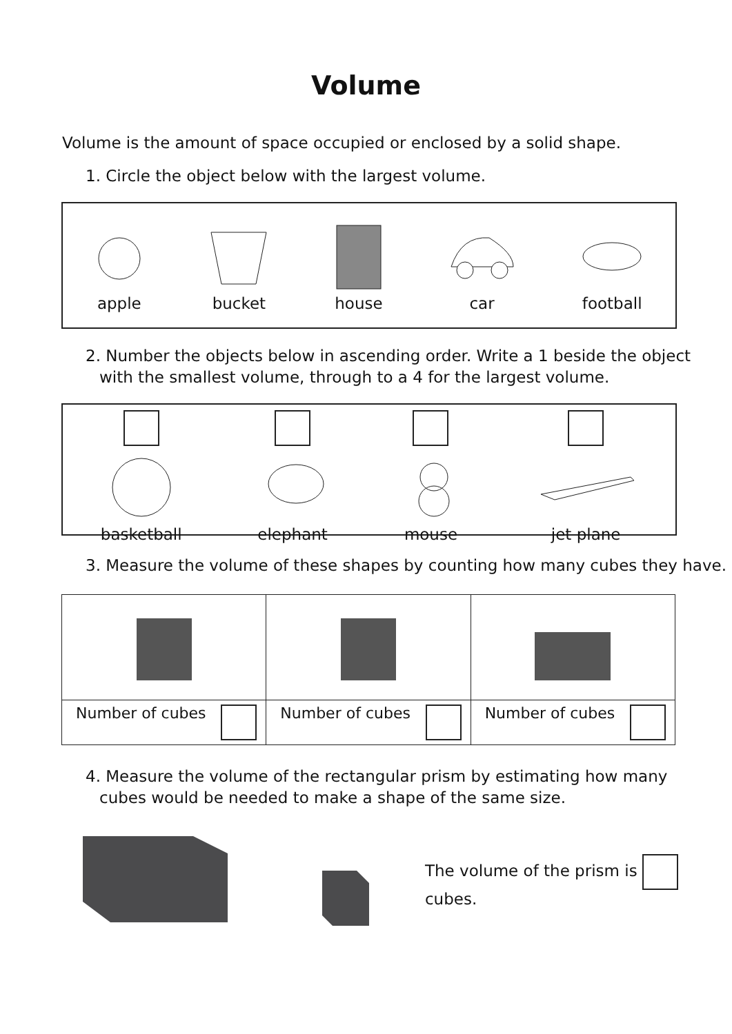Volume
Volume is the amount of space occupied or enclosed by a solid shape.
1. Circle the object below with the largest volume.
apple bucket house car football
2. Number the objects below in ascending order. Write a 1 beside the object
with the smallest volume, through to a 4 for the largest volume.
basketball elephant mouse jet plane
3. Measure the volume of these shapes by counting how many cubes they have.
| Number of cubes | Number of cubes | Number of cubes |
4. Measure the volume of the rectangular prism by estimating how many
cubes would be needed to make a shape of the same size.
The volume of the prism is cubes.